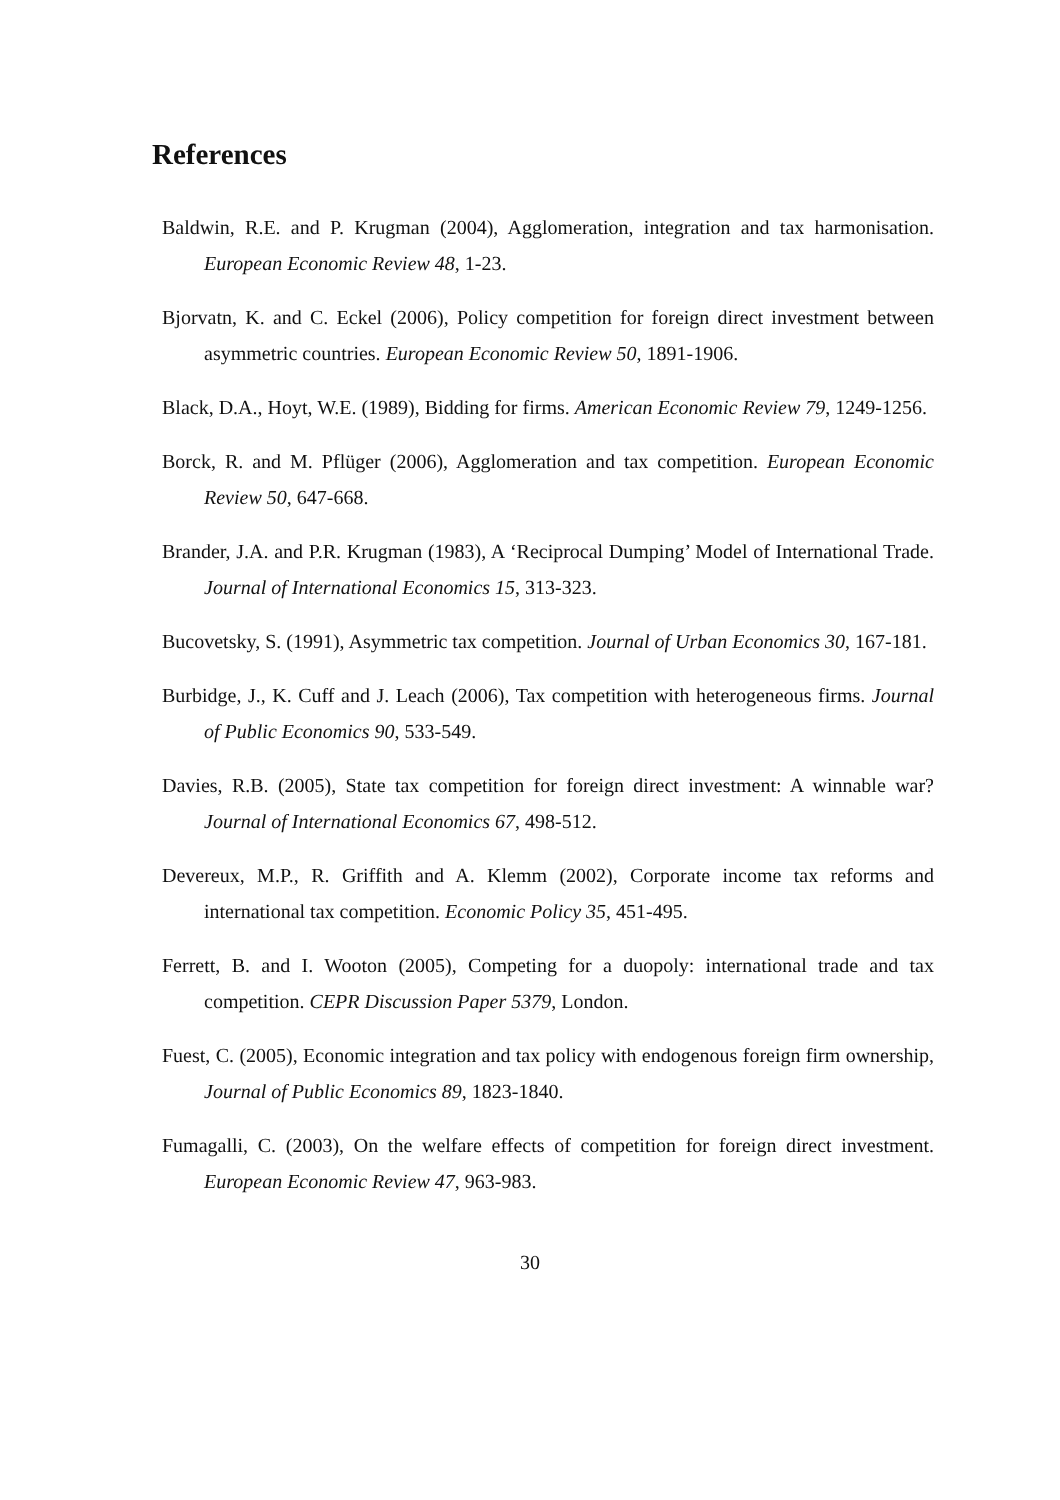References
Baldwin, R.E. and P. Krugman (2004), Agglomeration, integration and tax harmonisation. European Economic Review 48, 1-23.
Bjorvatn, K. and C. Eckel (2006), Policy competition for foreign direct investment between asymmetric countries. European Economic Review 50, 1891-1906.
Black, D.A., Hoyt, W.E. (1989), Bidding for firms. American Economic Review 79, 1249-1256.
Borck, R. and M. Pflüger (2006), Agglomeration and tax competition. European Economic Review 50, 647-668.
Brander, J.A. and P.R. Krugman (1983), A ‘Reciprocal Dumping’ Model of International Trade. Journal of International Economics 15, 313-323.
Bucovetsky, S. (1991), Asymmetric tax competition. Journal of Urban Economics 30, 167-181.
Burbidge, J., K. Cuff and J. Leach (2006), Tax competition with heterogeneous firms. Journal of Public Economics 90, 533-549.
Davies, R.B. (2005), State tax competition for foreign direct investment: A winnable war? Journal of International Economics 67, 498-512.
Devereux, M.P., R. Griffith and A. Klemm (2002), Corporate income tax reforms and international tax competition. Economic Policy 35, 451-495.
Ferrett, B. and I. Wooton (2005), Competing for a duopoly: international trade and tax competition. CEPR Discussion Paper 5379, London.
Fuest, C. (2005), Economic integration and tax policy with endogenous foreign firm ownership, Journal of Public Economics 89, 1823-1840.
Fumagalli, C. (2003), On the welfare effects of competition for foreign direct investment. European Economic Review 47, 963-983.
30